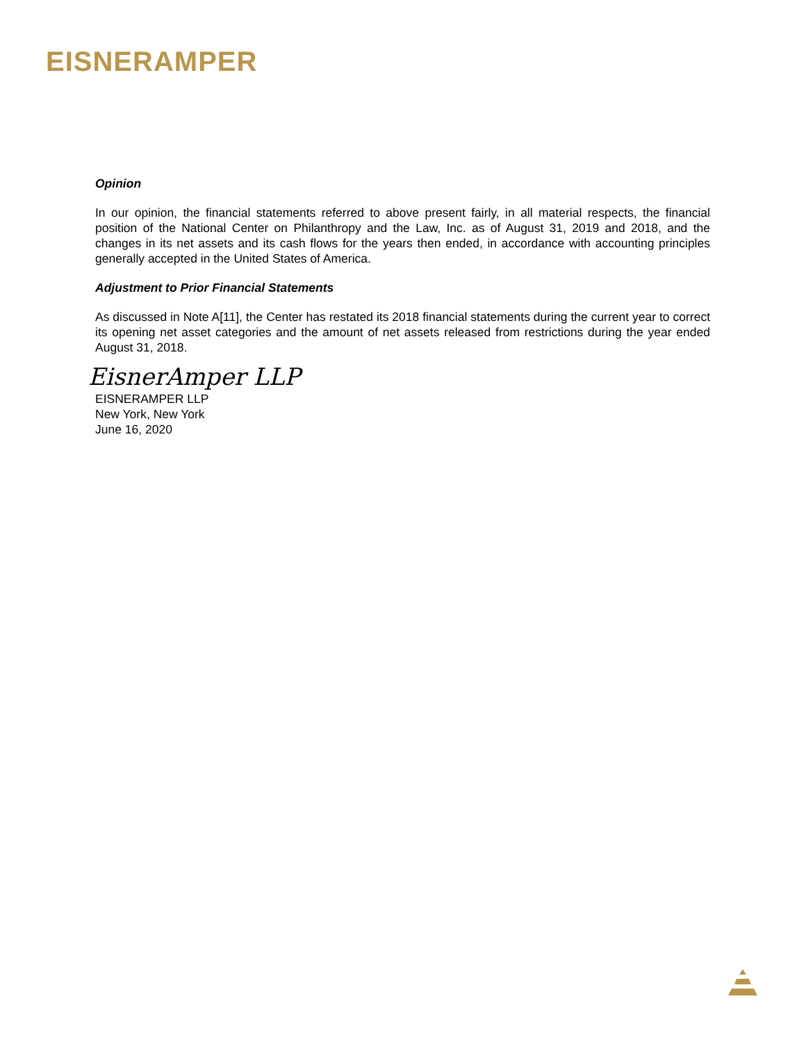EISNERAMPER
Opinion
In our opinion, the financial statements referred to above present fairly, in all material respects, the financial position of the National Center on Philanthropy and the Law, Inc. as of August 31, 2019 and 2018, and the changes in its net assets and its cash flows for the years then ended, in accordance with accounting principles generally accepted in the United States of America.
Adjustment to Prior Financial Statements
As discussed in Note A[11], the Center has restated its 2018 financial statements during the current year to correct its opening net asset categories and the amount of net assets released from restrictions during the year ended August 31, 2018.
EisnerAmper LLP
EISNERAMPER LLP
New York, New York
June 16, 2020